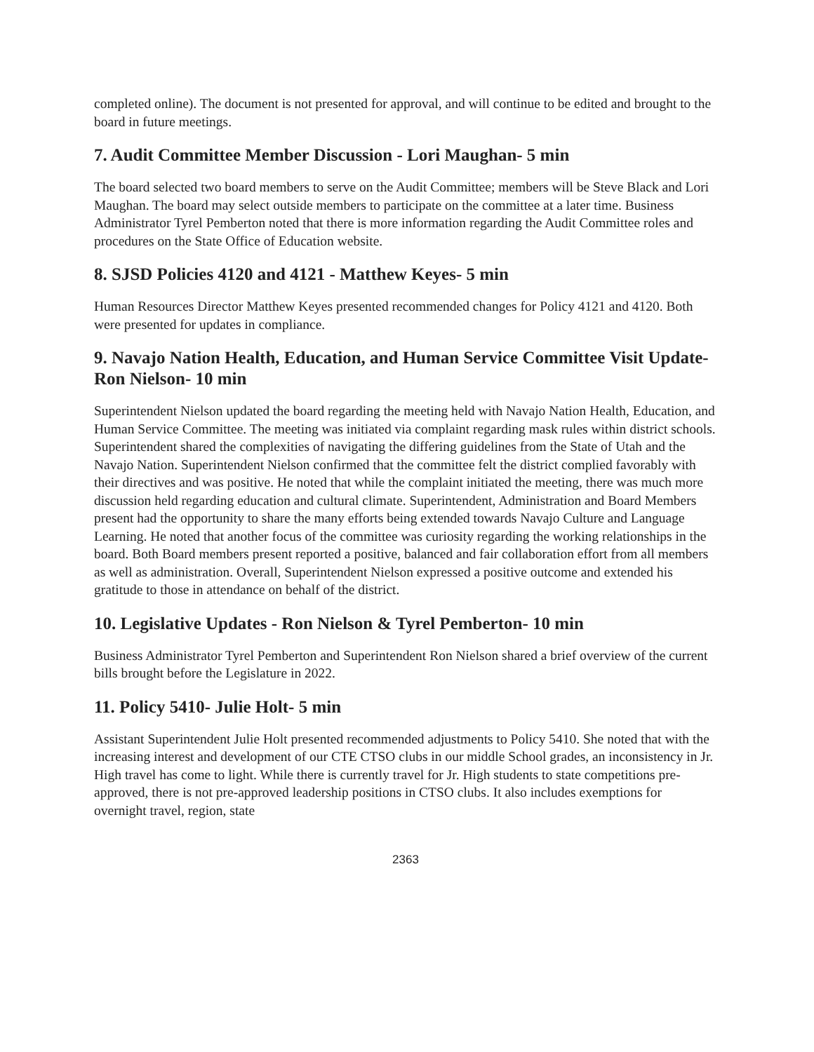completed online). The document is not presented for approval, and will continue to be edited and brought to the board in future meetings.
7. Audit Committee Member Discussion - Lori Maughan- 5 min
The board selected two board members to serve on the Audit Committee; members will be Steve Black and Lori Maughan. The board may select outside members to participate on the committee at a later time. Business Administrator Tyrel Pemberton noted that there is more information regarding the Audit Committee roles and procedures on the State Office of Education website.
8. SJSD Policies 4120 and 4121 - Matthew Keyes- 5 min
Human Resources Director Matthew Keyes presented recommended changes for Policy 4121 and 4120. Both were presented for updates in compliance.
9. Navajo Nation Health, Education, and Human Service Committee Visit Update- Ron Nielson- 10 min
Superintendent Nielson updated the board regarding the meeting held with Navajo Nation Health, Education, and Human Service Committee. The meeting was initiated via complaint regarding mask rules within district schools. Superintendent shared the complexities of navigating the differing guidelines from the State of Utah and the Navajo Nation. Superintendent Nielson confirmed that the committee felt the district complied favorably with their directives and was positive. He noted that while the complaint initiated the meeting, there was much more discussion held regarding education and cultural climate. Superintendent, Administration and Board Members present had the opportunity to share the many efforts being extended towards Navajo Culture and Language Learning. He noted that another focus of the committee was curiosity regarding the working relationships in the board. Both Board members present reported a positive, balanced and fair collaboration effort from all members as well as administration. Overall, Superintendent Nielson expressed a positive outcome and extended his gratitude to those in attendance on behalf of the district.
10. Legislative Updates - Ron Nielson & Tyrel Pemberton- 10 min
Business Administrator Tyrel Pemberton and Superintendent Ron Nielson shared a brief overview of the current bills brought before the Legislature in 2022.
11. Policy 5410- Julie Holt- 5 min
Assistant Superintendent Julie Holt presented recommended adjustments to Policy 5410. She noted that with the increasing interest and development of our CTE CTSO clubs in our middle School grades, an inconsistency in Jr. High travel has come to light. While there is currently travel for Jr. High students to state competitions pre-approved, there is not pre-approved leadership positions in CTSO clubs. It also includes exemptions for overnight travel, region, state
2363